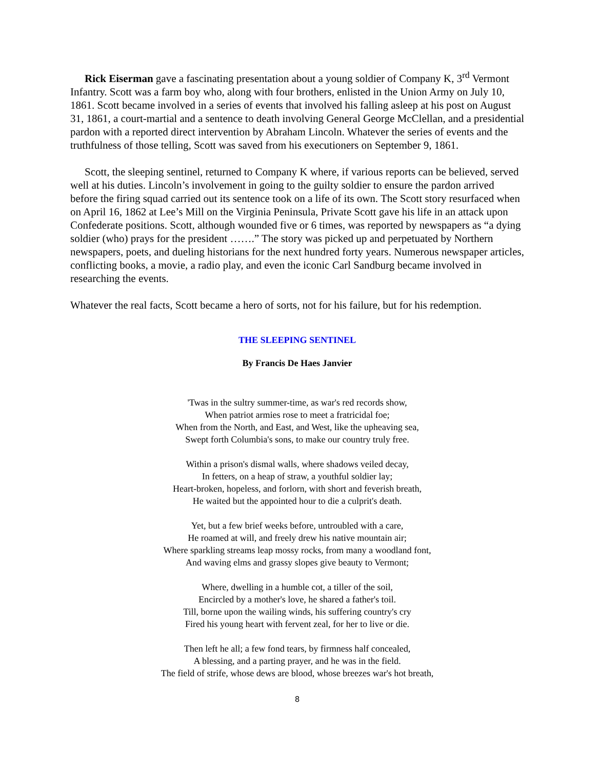Rick Eiserman gave a fascinating presentation about a young soldier of Company K, 3<sup>rd</sup> Vermont Infantry. Scott was a farm boy who, along with four brothers, enlisted in the Union Army on July 10, 1861. Scott became involved in a series of events that involved his falling asleep at his post on August 31, 1861, a court-martial and a sentence to death involving General George McClellan, and a presidential pardon with a reported direct intervention by Abraham Lincoln. Whatever the series of events and the truthfulness of those telling, Scott was saved from his executioners on September 9, 1861.
Scott, the sleeping sentinel, returned to Company K where, if various reports can be believed, served well at his duties. Lincoln’s involvement in going to the guilty soldier to ensure the pardon arrived before the firing squad carried out its sentence took on a life of its own. The Scott story resurfaced when on April 16, 1862 at Lee’s Mill on the Virginia Peninsula, Private Scott gave his life in an attack upon Confederate positions. Scott, although wounded five or 6 times, was reported by newspapers as “a dying soldier (who) prays for the president …….” The story was picked up and perpetuated by Northern newspapers, poets, and dueling historians for the next hundred forty years. Numerous newspaper articles, conflicting books, a movie, a radio play, and even the iconic Carl Sandburg became involved in researching the events.
Whatever the real facts, Scott became a hero of sorts, not for his failure, but for his redemption.
THE SLEEPING SENTINEL
By Francis De Haes Janvier
'Twas in the sultry summer-time, as war's red records show,
When patriot armies rose to meet a fratricidal foe;
When from the North, and East, and West, like the upheaving sea,
Swept forth Columbia's sons, to make our country truly free.
Within a prison's dismal walls, where shadows veiled decay,
In fetters, on a heap of straw, a youthful soldier lay;
Heart-broken, hopeless, and forlorn, with short and feverish breath,
He waited but the appointed hour to die a culprit's death.
Yet, but a few brief weeks before, untroubled with a care,
He roamed at will, and freely drew his native mountain air;
Where sparkling streams leap mossy rocks, from many a woodland font,
And waving elms and grassy slopes give beauty to Vermont;
Where, dwelling in a humble cot, a tiller of the soil,
Encircled by a mother's love, he shared a father's toil.
Till, borne upon the wailing winds, his suffering country's cry
Fired his young heart with fervent zeal, for her to live or die.
Then left he all; a few fond tears, by firmness half concealed,
A blessing, and a parting prayer, and he was in the field.
The field of strife, whose dews are blood, whose breezes war's hot breath,
8